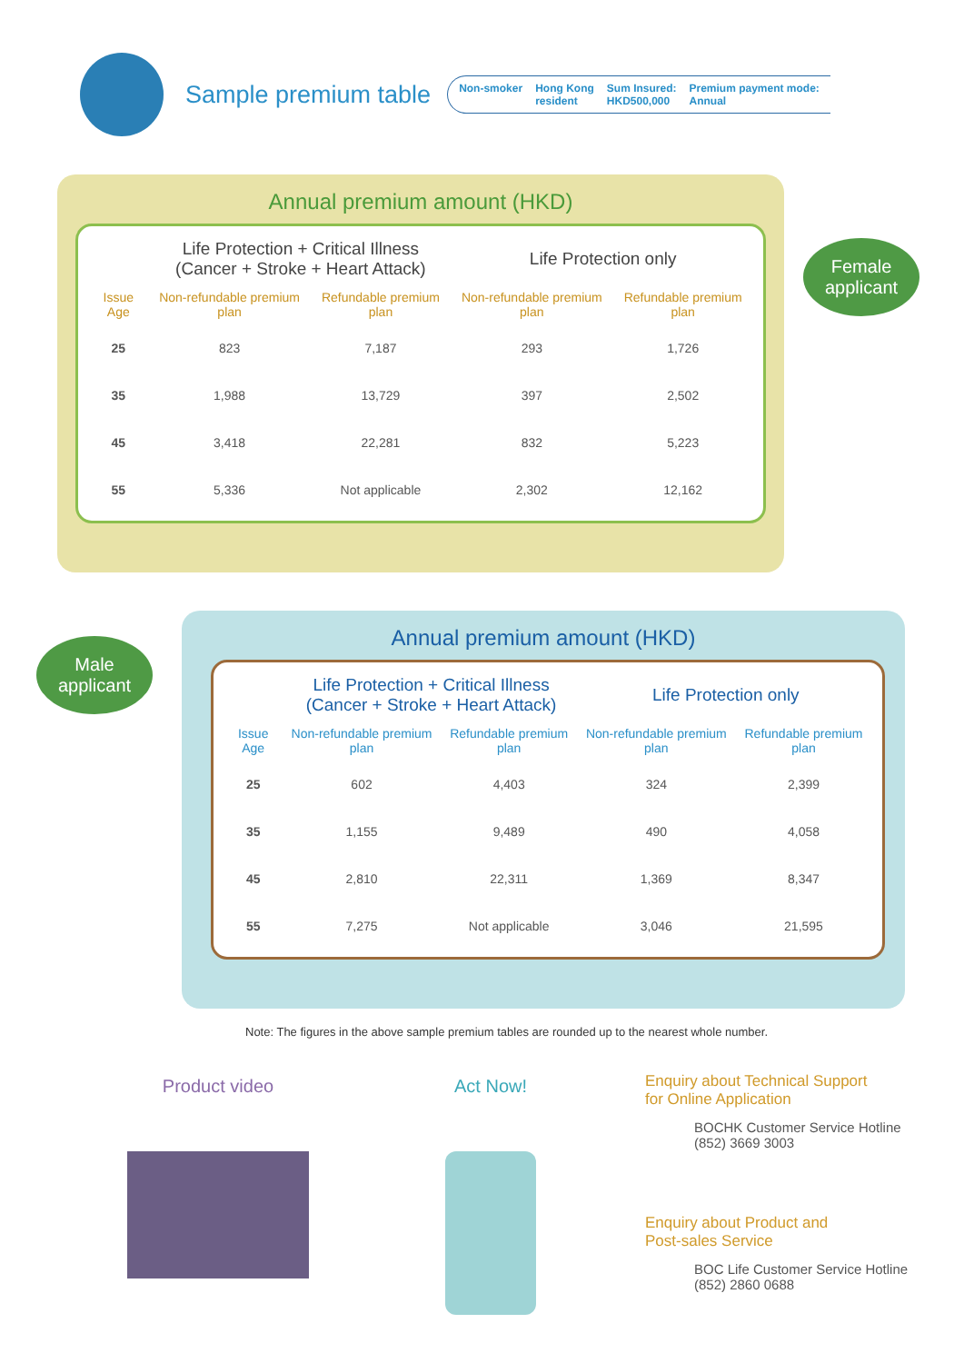Sample premium table
Non-smoker Hong Kong
resident Sum Insured:
HKD500,000 Premium payment mode:
Annual
Annual premium amount (HKD)
| | Life Protection + Critical Illness (Cancer + Stroke + Heart Attack) | | Life Protection only | |
| --- | --- | --- | --- | --- |
| Issue Age | Non-refundable premium plan | Refundable premium plan | Non-refundable premium plan | Refundable premium plan |
| 25 | 823 | 7,187 | 293 | 1,726 |
| 35 | 1,988 | 13,729 | 397 | 2,502 |
| 45 | 3,418 | 22,281 | 832 | 5,223 |
| 55 | 5,336 | Not applicable | 2,302 | 12,162 |
Female
applicant
Annual premium amount (HKD)
| | Life Protection + Critical Illness (Cancer + Stroke + Heart Attack) | | Life Protection only | |
| --- | --- | --- | --- | --- |
| Issue Age | Non-refundable premium plan | Refundable premium plan | Non-refundable premium plan | Refundable premium plan |
| 25 | 602 | 4,403 | 324 | 2,399 |
| 35 | 1,155 | 9,489 | 490 | 4,058 |
| 45 | 2,810 | 22,311 | 1,369 | 8,347 |
| 55 | 7,275 | Not applicable | 3,046 | 21,595 |
Male
applicant
Note: The figures in the above sample premium tables are rounded up to the nearest whole number.
Product video Act Now!
Enquiry about Technical Support
for Online Application
BOCHK Customer Service Hotline
(852) 3669 3003
Enquiry about Product and
Post-sales Service
BOC Life Customer Service Hotline
(852) 2860 0688